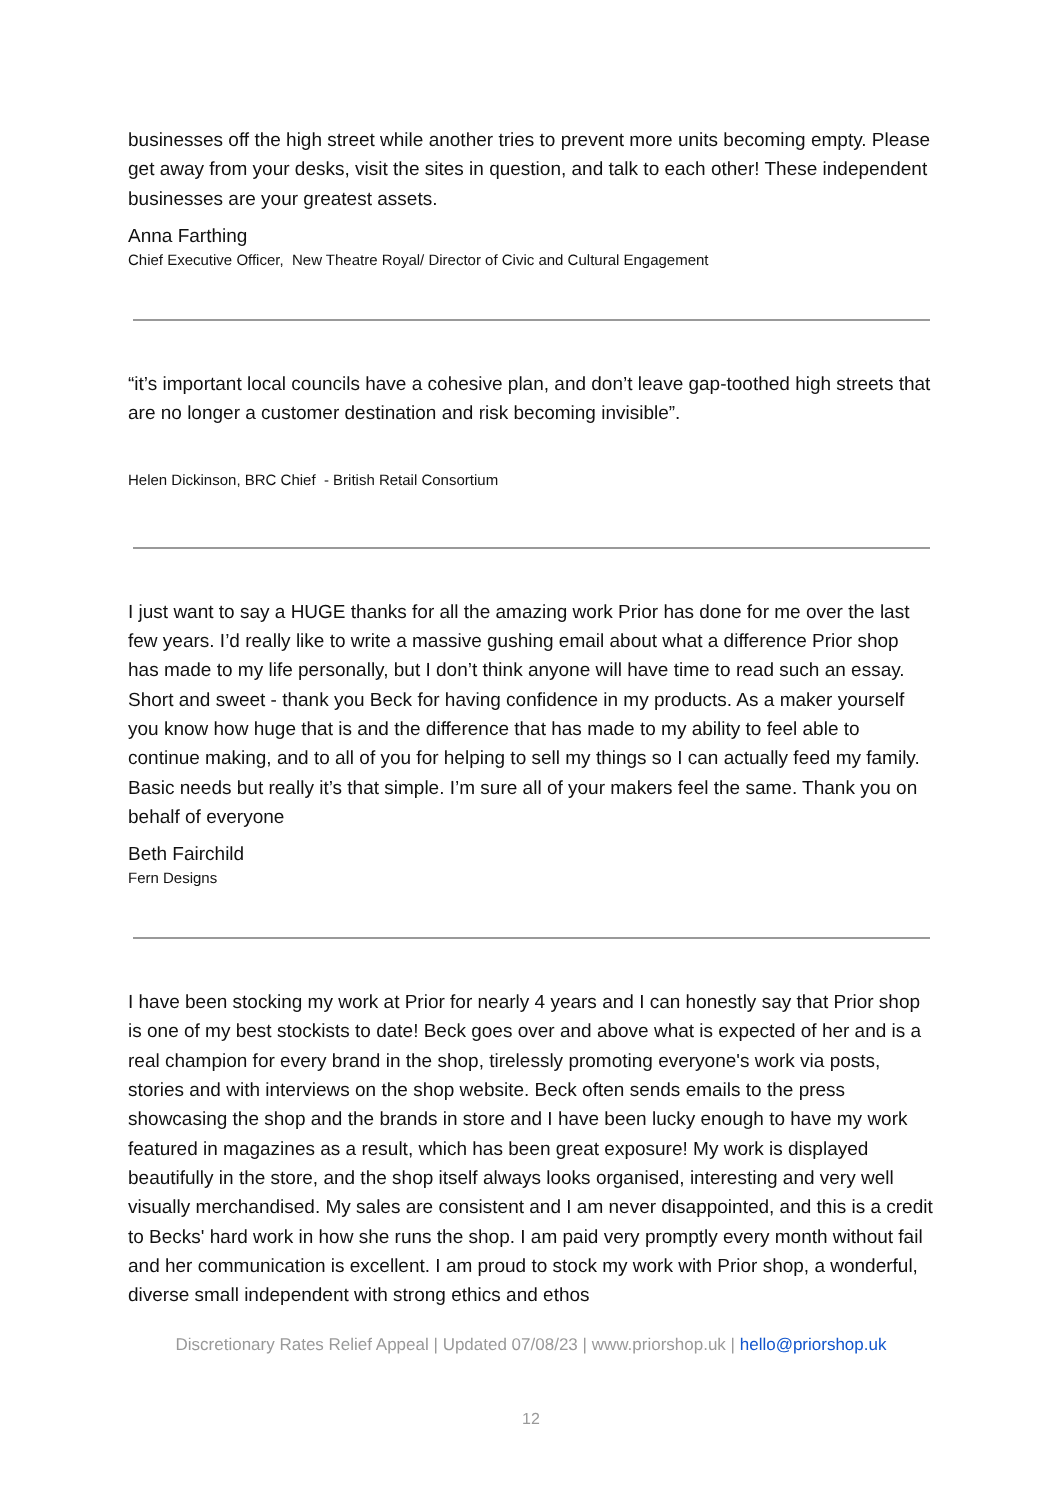businesses off the high street while another tries to prevent more units becoming empty. Please get away from your desks, visit the sites in question, and talk to each other! These independent businesses are your greatest assets.
Anna Farthing
Chief Executive Officer, New Theatre Royal/ Director of Civic and Cultural Engagement
“it’s important local councils have a cohesive plan, and don’t leave gap-toothed high streets that are no longer a customer destination and risk becoming invisible”.
Helen Dickinson, BRC Chief - British Retail Consortium
I just want to say a HUGE thanks for all the amazing work Prior has done for me over the last few years. I’d really like to write a massive gushing email about what a difference Prior shop has made to my life personally, but I don’t think anyone will have time to read such an essay. Short and sweet - thank you Beck for having confidence in my products. As a maker yourself you know how huge that is and the difference that has made to my ability to feel able to continue making, and to all of you for helping to sell my things so I can actually feed my family. Basic needs but really it’s that simple. I’m sure all of your makers feel the same. Thank you on behalf of everyone
Beth Fairchild
Fern Designs
I have been stocking my work at Prior for nearly 4 years and I can honestly say that Prior shop is one of my best stockists to date! Beck goes over and above what is expected of her and is a real champion for every brand in the shop, tirelessly promoting everyone's work via posts, stories and with interviews on the shop website. Beck often sends emails to the press showcasing the shop and the brands in store and I have been lucky enough to have my work featured in magazines as a result, which has been great exposure! My work is displayed beautifully in the store, and the shop itself always looks organised, interesting and very well visually merchandised. My sales are consistent and I am never disappointed, and this is a credit to Becks' hard work in how she runs the shop. I am paid very promptly every month without fail and her communication is excellent. I am proud to stock my work with Prior shop, a wonderful, diverse small independent with strong ethics and ethos
Discretionary Rates Relief Appeal | Updated 07/08/23 | www.priorshop.uk | hello@priorshop.uk
12